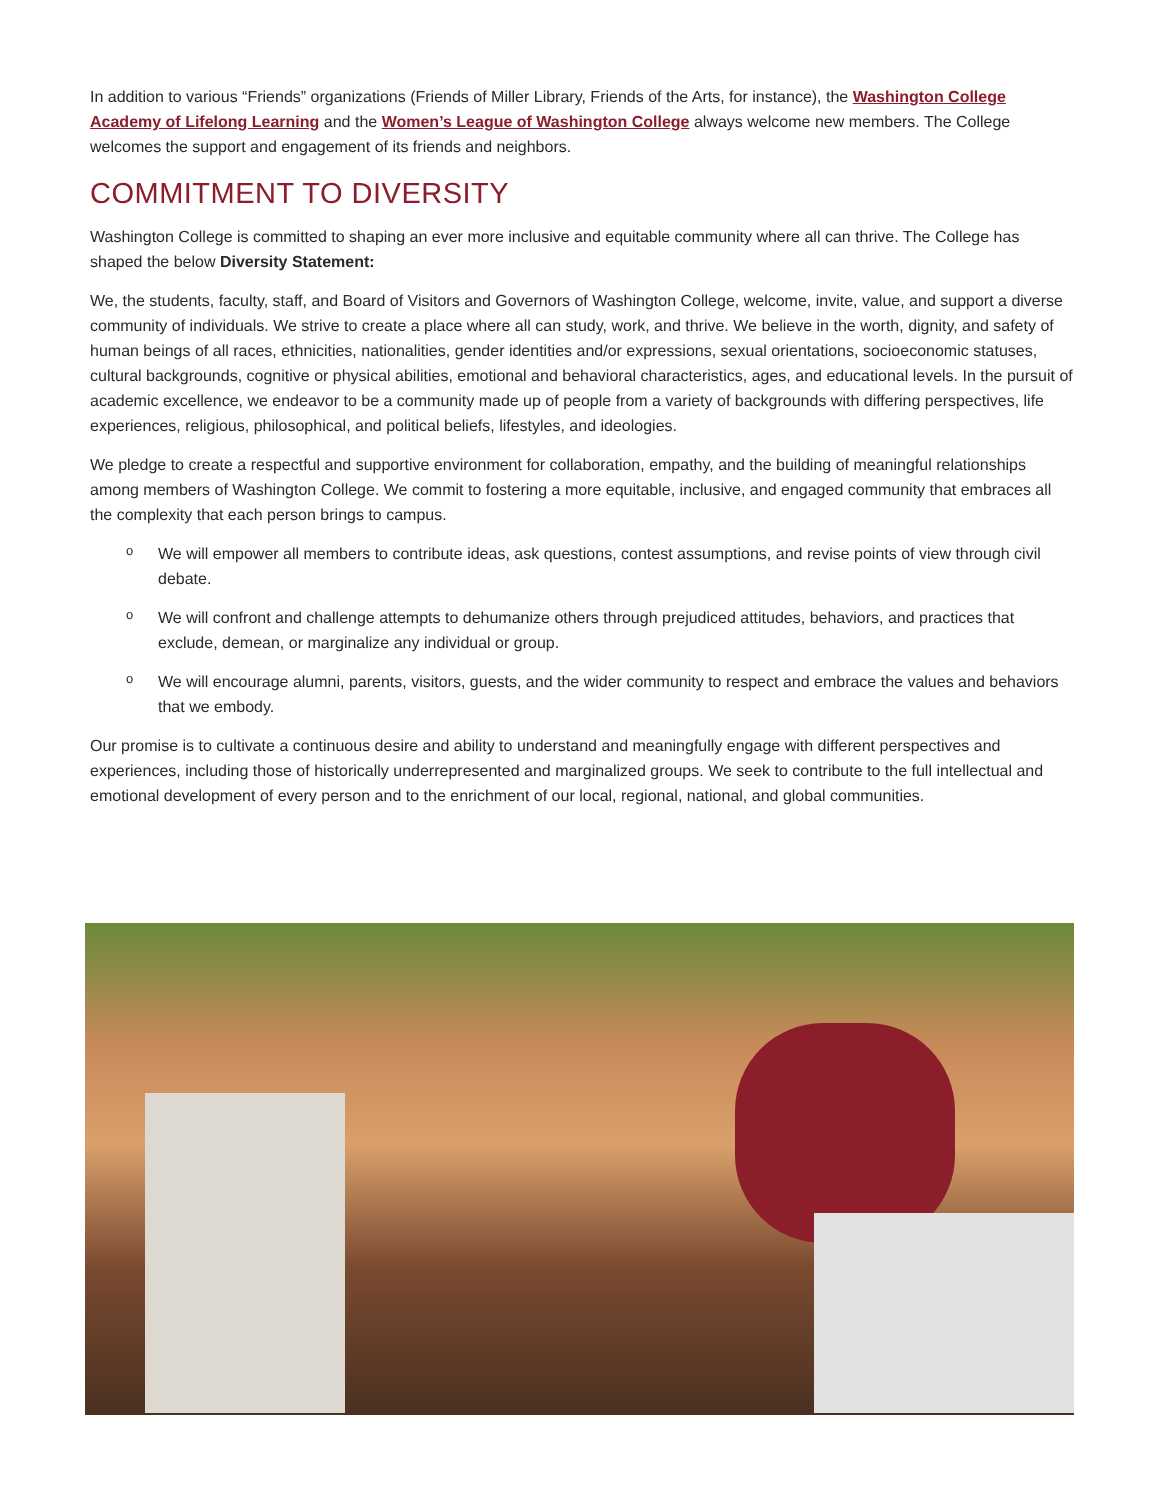In addition to various “Friends” organizations (Friends of Miller Library, Friends of the Arts, for instance), the Washington College Academy of Lifelong Learning and the Women’s League of Washington College always welcome new members. The College welcomes the support and engagement of its friends and neighbors.
COMMITMENT TO DIVERSITY
Washington College is committed to shaping an ever more inclusive and equitable community where all can thrive. The College has shaped the below Diversity Statement:
We, the students, faculty, staff, and Board of Visitors and Governors of Washington College, welcome, invite, value, and support a diverse community of individuals. We strive to create a place where all can study, work, and thrive. We believe in the worth, dignity, and safety of human beings of all races, ethnicities, nationalities, gender identities and/or expressions, sexual orientations, socioeconomic statuses, cultural backgrounds, cognitive or physical abilities, emotional and behavioral characteristics, ages, and educational levels. In the pursuit of academic excellence, we endeavor to be a community made up of people from a variety of backgrounds with differing perspectives, life experiences, religious, philosophical, and political beliefs, lifestyles, and ideologies.
We pledge to create a respectful and supportive environment for collaboration, empathy, and the building of meaningful relationships among members of Washington College. We commit to fostering a more equitable, inclusive, and engaged community that embraces all the complexity that each person brings to campus.
o We will empower all members to contribute ideas, ask questions, contest assumptions, and revise points of view through civil debate.
o We will confront and challenge attempts to dehumanize others through prejudiced attitudes, behaviors, and practices that exclude, demean, or marginalize any individual or group.
o We will encourage alumni, parents, visitors, guests, and the wider community to respect and embrace the values and behaviors that we embody.
Our promise is to cultivate a continuous desire and ability to understand and meaningfully engage with different perspectives and experiences, including those of historically underrepresented and marginalized groups. We seek to contribute to the full intellectual and emotional development of every person and to the enrichment of our local, regional, national, and global communities.